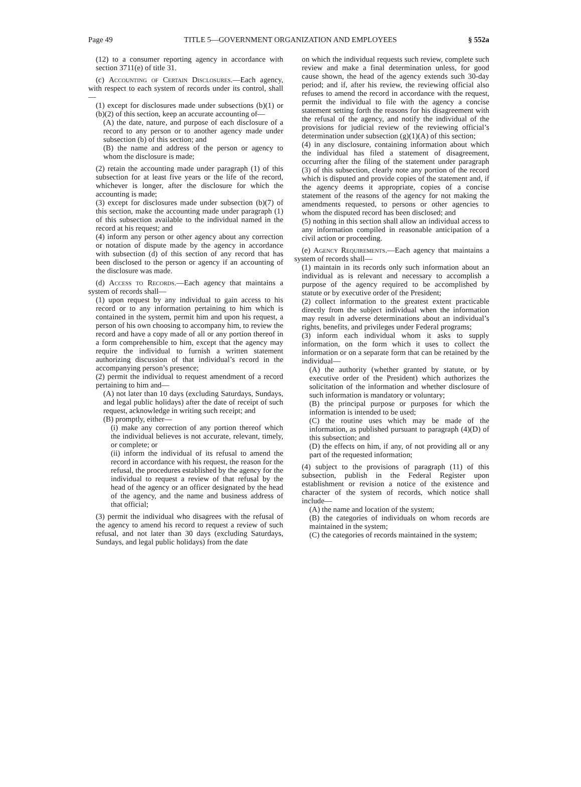Page 49 TITLE 5—GOVERNMENT ORGANIZATION AND EMPLOYEES § 552a
(12) to a consumer reporting agency in accordance with section 3711(e) of title 31.
(c) Accounting of Certain Disclosures.—Each agency, with respect to each system of records under its control, shall—
(1) except for disclosures made under subsections (b)(1) or (b)(2) of this section, keep an accurate accounting of—
(A) the date, nature, and purpose of each disclosure of a record to any person or to another agency made under subsection (b) of this section; and
(B) the name and address of the person or agency to whom the disclosure is made;
(2) retain the accounting made under paragraph (1) of this subsection for at least five years or the life of the record, whichever is longer, after the disclosure for which the accounting is made;
(3) except for disclosures made under subsection (b)(7) of this section, make the accounting made under paragraph (1) of this subsection available to the individual named in the record at his request; and
(4) inform any person or other agency about any correction or notation of dispute made by the agency in accordance with subsection (d) of this section of any record that has been disclosed to the person or agency if an accounting of the disclosure was made.
(d) Access to Records.—Each agency that maintains a system of records shall—
(1) upon request by any individual to gain access to his record or to any information pertaining to him which is contained in the system, permit him and upon his request, a person of his own choosing to accompany him, to review the record and have a copy made of all or any portion thereof in a form comprehensible to him, except that the agency may require the individual to furnish a written statement authorizing discussion of that individual’s record in the accompanying person’s presence;
(2) permit the individual to request amendment of a record pertaining to him and—
(A) not later than 10 days (excluding Saturdays, Sundays, and legal public holidays) after the date of receipt of such request, acknowledge in writing such receipt; and
(B) promptly, either—
(i) make any correction of any portion thereof which the individual believes is not accurate, relevant, timely, or complete; or
(ii) inform the individual of its refusal to amend the record in accordance with his request, the reason for the refusal, the procedures established by the agency for the individual to request a review of that refusal by the head of the agency or an officer designated by the head of the agency, and the name and business address of that official;
(3) permit the individual who disagrees with the refusal of the agency to amend his record to request a review of such refusal, and not later than 30 days (excluding Saturdays, Sundays, and legal public holidays) from the date
on which the individual requests such review, complete such review and make a final determination unless, for good cause shown, the head of the agency extends such 30-day period; and if, after his review, the reviewing official also refuses to amend the record in accordance with the request, permit the individual to file with the agency a concise statement setting forth the reasons for his disagreement with the refusal of the agency, and notify the individual of the provisions for judicial review of the reviewing official’s determination under subsection (g)(1)(A) of this section;
(4) in any disclosure, containing information about which the individual has filed a statement of disagreement, occurring after the filing of the statement under paragraph (3) of this subsection, clearly note any portion of the record which is disputed and provide copies of the statement and, if the agency deems it appropriate, copies of a concise statement of the reasons of the agency for not making the amendments requested, to persons or other agencies to whom the disputed record has been disclosed; and
(5) nothing in this section shall allow an individual access to any information compiled in reasonable anticipation of a civil action or proceeding.
(e) Agency Requirements.—Each agency that maintains a system of records shall—
(1) maintain in its records only such information about an individual as is relevant and necessary to accomplish a purpose of the agency required to be accomplished by statute or by executive order of the President;
(2) collect information to the greatest extent practicable directly from the subject individual when the information may result in adverse determinations about an individual’s rights, benefits, and privileges under Federal programs;
(3) inform each individual whom it asks to supply information, on the form which it uses to collect the information or on a separate form that can be retained by the individual—
(A) the authority (whether granted by statute, or by executive order of the President) which authorizes the solicitation of the information and whether disclosure of such information is mandatory or voluntary;
(B) the principal purpose or purposes for which the information is intended to be used;
(C) the routine uses which may be made of the information, as published pursuant to paragraph (4)(D) of this subsection; and
(D) the effects on him, if any, of not providing all or any part of the requested information;
(4) subject to the provisions of paragraph (11) of this subsection, publish in the Federal Register upon establishment or revision a notice of the existence and character of the system of records, which notice shall include—
(A) the name and location of the system;
(B) the categories of individuals on whom records are maintained in the system;
(C) the categories of records maintained in the system;